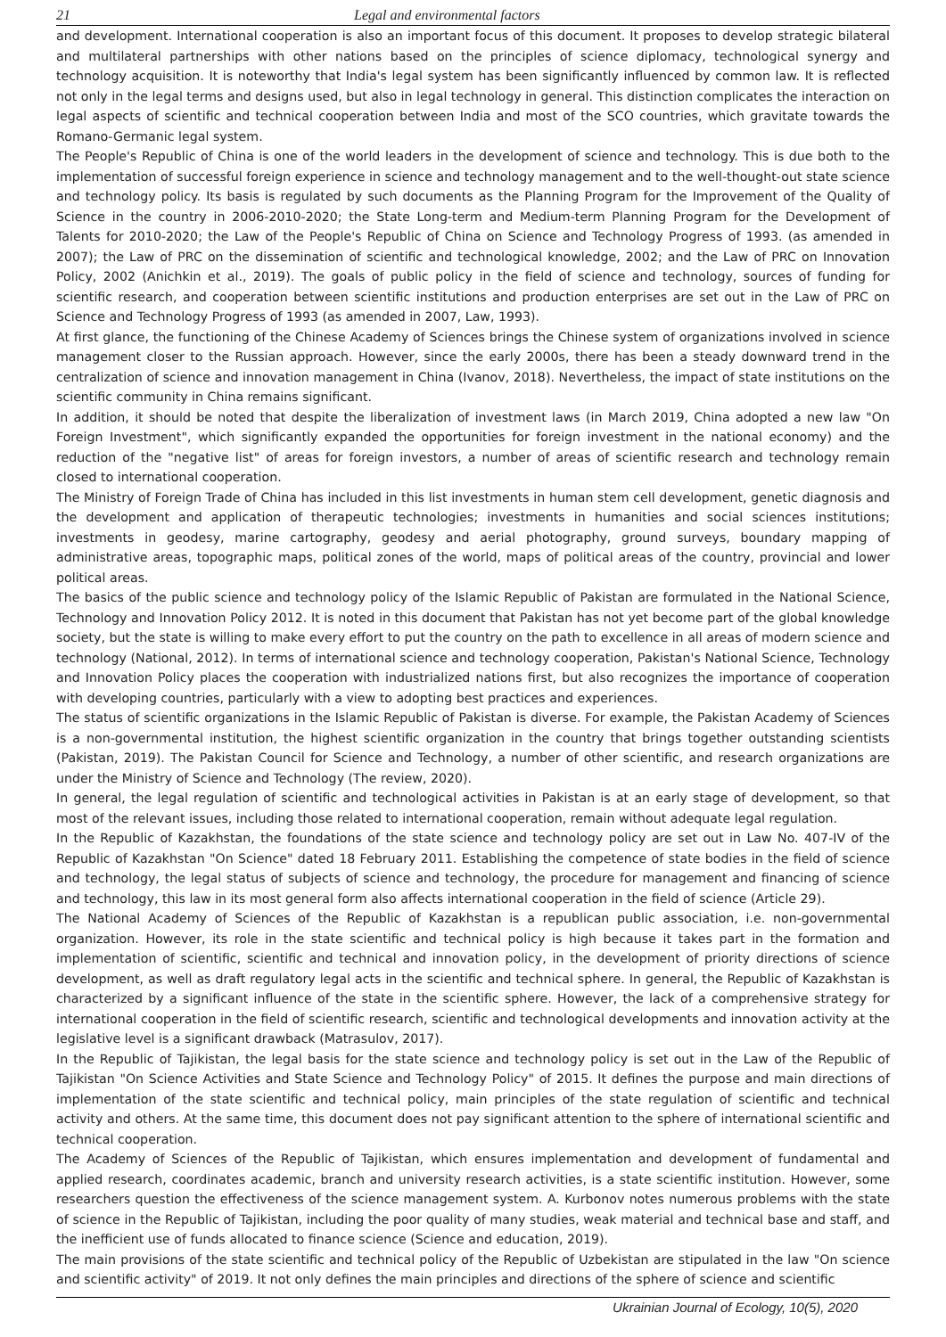21 Legal and environmental factors
and development. International cooperation is also an important focus of this document. It proposes to develop strategic bilateral and multilateral partnerships with other nations based on the principles of science diplomacy, technological synergy and technology acquisition. It is noteworthy that India's legal system has been significantly influenced by common law. It is reflected not only in the legal terms and designs used, but also in legal technology in general. This distinction complicates the interaction on legal aspects of scientific and technical cooperation between India and most of the SCO countries, which gravitate towards the Romano-Germanic legal system.
The People's Republic of China is one of the world leaders in the development of science and technology. This is due both to the implementation of successful foreign experience in science and technology management and to the well-thought-out state science and technology policy. Its basis is regulated by such documents as the Planning Program for the Improvement of the Quality of Science in the country in 2006-2010-2020; the State Long-term and Medium-term Planning Program for the Development of Talents for 2010-2020; the Law of the People's Republic of China on Science and Technology Progress of 1993. (as amended in 2007); the Law of PRC on the dissemination of scientific and technological knowledge, 2002; and the Law of PRC on Innovation Policy, 2002 (Anichkin et al., 2019). The goals of public policy in the field of science and technology, sources of funding for scientific research, and cooperation between scientific institutions and production enterprises are set out in the Law of PRC on Science and Technology Progress of 1993 (as amended in 2007, Law, 1993).
At first glance, the functioning of the Chinese Academy of Sciences brings the Chinese system of organizations involved in science management closer to the Russian approach. However, since the early 2000s, there has been a steady downward trend in the centralization of science and innovation management in China (Ivanov, 2018). Nevertheless, the impact of state institutions on the scientific community in China remains significant.
In addition, it should be noted that despite the liberalization of investment laws (in March 2019, China adopted a new law "On Foreign Investment", which significantly expanded the opportunities for foreign investment in the national economy) and the reduction of the "negative list" of areas for foreign investors, a number of areas of scientific research and technology remain closed to international cooperation.
The Ministry of Foreign Trade of China has included in this list investments in human stem cell development, genetic diagnosis and the development and application of therapeutic technologies; investments in humanities and social sciences institutions; investments in geodesy, marine cartography, geodesy and aerial photography, ground surveys, boundary mapping of administrative areas, topographic maps, political zones of the world, maps of political areas of the country, provincial and lower political areas.
The basics of the public science and technology policy of the Islamic Republic of Pakistan are formulated in the National Science, Technology and Innovation Policy 2012. It is noted in this document that Pakistan has not yet become part of the global knowledge society, but the state is willing to make every effort to put the country on the path to excellence in all areas of modern science and technology (National, 2012). In terms of international science and technology cooperation, Pakistan's National Science, Technology and Innovation Policy places the cooperation with industrialized nations first, but also recognizes the importance of cooperation with developing countries, particularly with a view to adopting best practices and experiences.
The status of scientific organizations in the Islamic Republic of Pakistan is diverse. For example, the Pakistan Academy of Sciences is a non-governmental institution, the highest scientific organization in the country that brings together outstanding scientists (Pakistan, 2019). The Pakistan Council for Science and Technology, a number of other scientific, and research organizations are under the Ministry of Science and Technology (The review, 2020).
In general, the legal regulation of scientific and technological activities in Pakistan is at an early stage of development, so that most of the relevant issues, including those related to international cooperation, remain without adequate legal regulation.
In the Republic of Kazakhstan, the foundations of the state science and technology policy are set out in Law No. 407-IV of the Republic of Kazakhstan "On Science" dated 18 February 2011. Establishing the competence of state bodies in the field of science and technology, the legal status of subjects of science and technology, the procedure for management and financing of science and technology, this law in its most general form also affects international cooperation in the field of science (Article 29).
The National Academy of Sciences of the Republic of Kazakhstan is a republican public association, i.e. non-governmental organization. However, its role in the state scientific and technical policy is high because it takes part in the formation and implementation of scientific, scientific and technical and innovation policy, in the development of priority directions of science development, as well as draft regulatory legal acts in the scientific and technical sphere. In general, the Republic of Kazakhstan is characterized by a significant influence of the state in the scientific sphere. However, the lack of a comprehensive strategy for international cooperation in the field of scientific research, scientific and technological developments and innovation activity at the legislative level is a significant drawback (Matrasulov, 2017).
In the Republic of Tajikistan, the legal basis for the state science and technology policy is set out in the Law of the Republic of Tajikistan "On Science Activities and State Science and Technology Policy" of 2015. It defines the purpose and main directions of implementation of the state scientific and technical policy, main principles of the state regulation of scientific and technical activity and others. At the same time, this document does not pay significant attention to the sphere of international scientific and technical cooperation.
The Academy of Sciences of the Republic of Tajikistan, which ensures implementation and development of fundamental and applied research, coordinates academic, branch and university research activities, is a state scientific institution. However, some researchers question the effectiveness of the science management system. A. Kurbonov notes numerous problems with the state of science in the Republic of Tajikistan, including the poor quality of many studies, weak material and technical base and staff, and the inefficient use of funds allocated to finance science (Science and education, 2019).
The main provisions of the state scientific and technical policy of the Republic of Uzbekistan are stipulated in the law "On science and scientific activity" of 2019. It not only defines the main principles and directions of the sphere of science and scientific
Ukrainian Journal of Ecology, 10(5), 2020